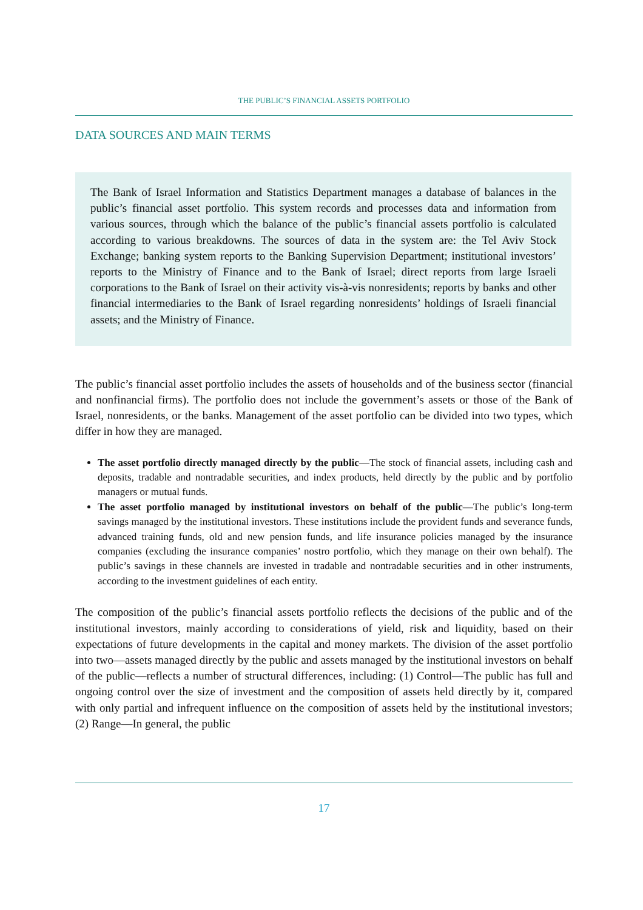THE PUBLIC’S FINANCIAL ASSETS PORTFOLIO
DATA SOURCES AND MAIN TERMS
The Bank of Israel Information and Statistics Department manages a database of balances in the public’s financial asset portfolio. This system records and processes data and information from various sources, through which the balance of the public’s financial assets portfolio is calculated according to various breakdowns. The sources of data in the system are: the Tel Aviv Stock Exchange; banking system reports to the Banking Supervision Department; institutional investors’ reports to the Ministry of Finance and to the Bank of Israel; direct reports from large Israeli corporations to the Bank of Israel on their activity vis-à-vis nonresidents; reports by banks and other financial intermediaries to the Bank of Israel regarding nonresidents’ holdings of Israeli financial assets; and the Ministry of Finance.
The public’s financial asset portfolio includes the assets of households and of the business sector (financial and nonfinancial firms). The portfolio does not include the government’s assets or those of the Bank of Israel, nonresidents, or the banks. Management of the asset portfolio can be divided into two types, which differ in how they are managed.
The asset portfolio directly managed directly by the public—The stock of financial assets, including cash and deposits, tradable and nontradable securities, and index products, held directly by the public and by portfolio managers or mutual funds.
The asset portfolio managed by institutional investors on behalf of the public—The public’s long-term savings managed by the institutional investors. These institutions include the provident funds and severance funds, advanced training funds, old and new pension funds, and life insurance policies managed by the insurance companies (excluding the insurance companies’ nostro portfolio, which they manage on their own behalf). The public’s savings in these channels are invested in tradable and nontradable securities and in other instruments, according to the investment guidelines of each entity.
The composition of the public’s financial assets portfolio reflects the decisions of the public and of the institutional investors, mainly according to considerations of yield, risk and liquidity, based on their expectations of future developments in the capital and money markets. The division of the asset portfolio into two—assets managed directly by the public and assets managed by the institutional investors on behalf of the public—reflects a number of structural differences, including: (1) Control—The public has full and ongoing control over the size of investment and the composition of assets held directly by it, compared with only partial and infrequent influence on the composition of assets held by the institutional investors; (2) Range—In general, the public
17